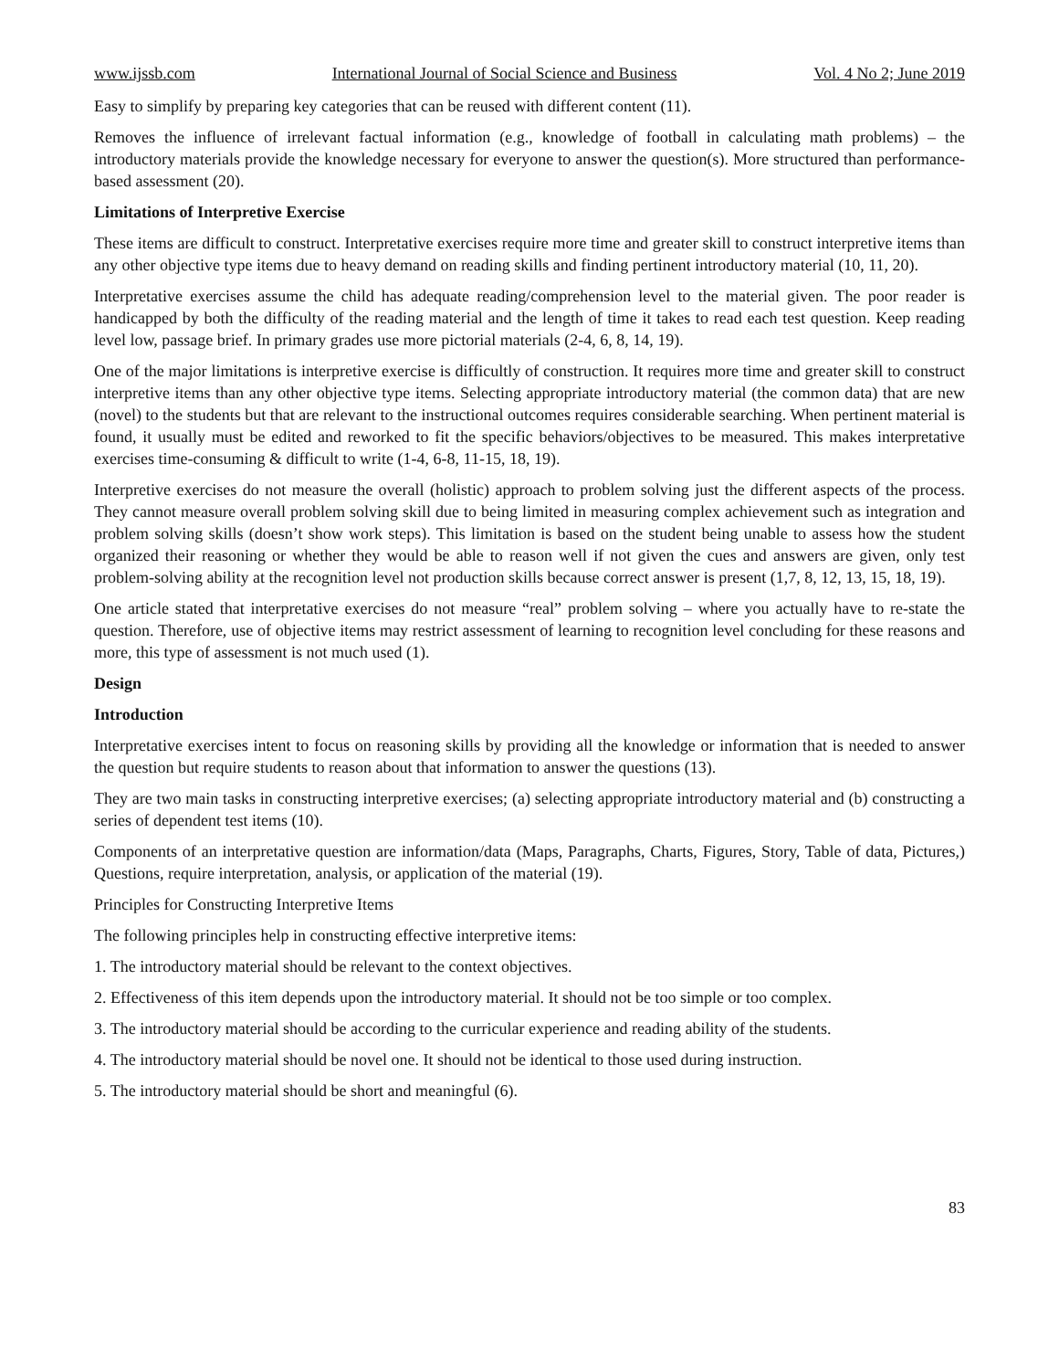www.ijssb.com International Journal of Social Science and Business Vol. 4 No 2; June 2019
Easy to simplify by preparing key categories that can be reused with different content (11).
Removes the influence of irrelevant factual information (e.g., knowledge of football in calculating math problems) – the introductory materials provide the knowledge necessary for everyone to answer the question(s). More structured than performance-based assessment (20).
Limitations of Interpretive Exercise
These items are difficult to construct. Interpretative exercises require more time and greater skill to construct interpretive items than any other objective type items due to heavy demand on reading skills and finding pertinent introductory material (10, 11, 20).
Interpretative exercises assume the child has adequate reading/comprehension level to the material given. The poor reader is handicapped by both the difficulty of the reading material and the length of time it takes to read each test question. Keep reading level low, passage brief. In primary grades use more pictorial materials (2-4, 6, 8, 14, 19).
One of the major limitations is interpretive exercise is difficultly of construction. It requires more time and greater skill to construct interpretive items than any other objective type items. Selecting appropriate introductory material (the common data) that are new (novel) to the students but that are relevant to the instructional outcomes requires considerable searching. When pertinent material is found, it usually must be edited and reworked to fit the specific behaviors/objectives to be measured. This makes interpretative exercises time-consuming & difficult to write (1-4, 6-8, 11-15, 18, 19).
Interpretive exercises do not measure the overall (holistic) approach to problem solving just the different aspects of the process. They cannot measure overall problem solving skill due to being limited in measuring complex achievement such as integration and problem solving skills (doesn’t show work steps). This limitation is based on the student being unable to assess how the student organized their reasoning or whether they would be able to reason well if not given the cues and answers are given, only test problem-solving ability at the recognition level not production skills because correct answer is present (1,7, 8, 12, 13, 15, 18, 19).
One article stated that interpretative exercises do not measure “real” problem solving – where you actually have to re-state the question. Therefore, use of objective items may restrict assessment of learning to recognition level concluding for these reasons and more, this type of assessment is not much used (1).
Design
Introduction
Interpretative exercises intent to focus on reasoning skills by providing all the knowledge or information that is needed to answer the question but require students to reason about that information to answer the questions (13).
They are two main tasks in constructing interpretive exercises; (a) selecting appropriate introductory material and (b) constructing a series of dependent test items (10).
Components of an interpretative question are information/data (Maps, Paragraphs, Charts, Figures, Story, Table of data, Pictures,) Questions, require interpretation, analysis, or application of the material (19).
Principles for Constructing Interpretive Items
The following principles help in constructing effective interpretive items:
1. The introductory material should be relevant to the context objectives.
2. Effectiveness of this item depends upon the introductory material. It should not be too simple or too complex.
3. The introductory material should be according to the curricular experience and reading ability of the students.
4. The introductory material should be novel one. It should not be identical to those used during instruction.
5. The introductory material should be short and meaningful (6).
83